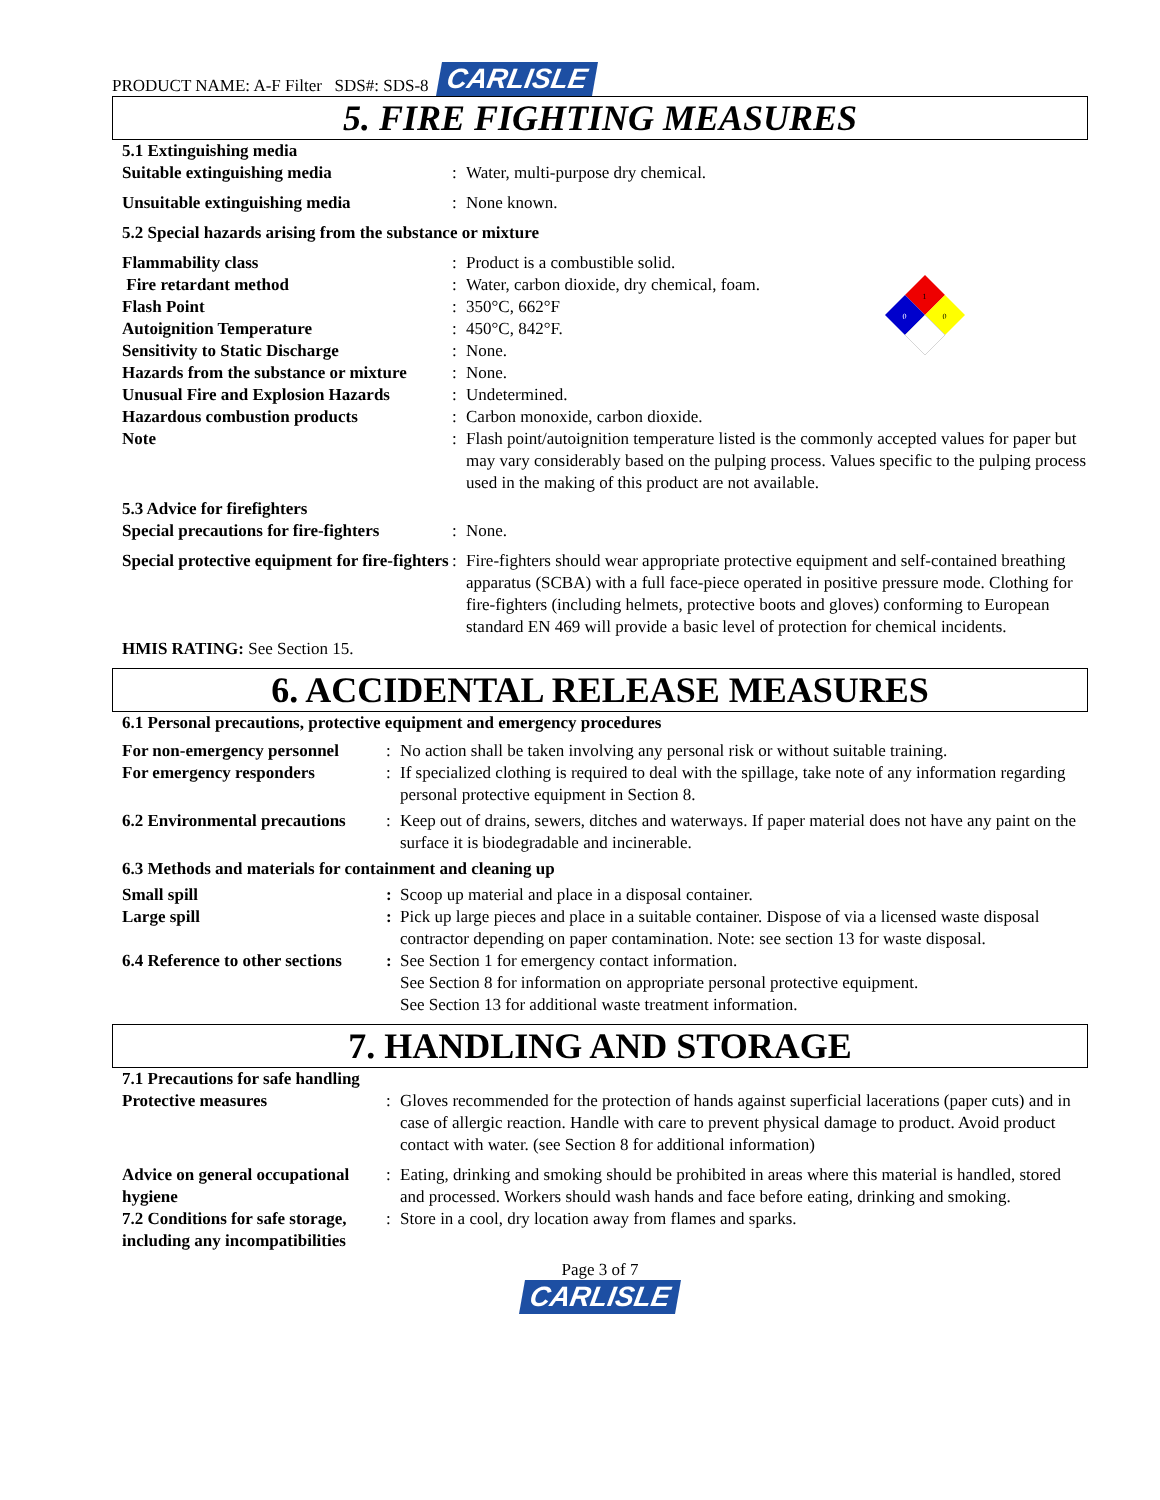PRODUCT NAME: A-F Filter SDS#: SDS-8 CARLISLE
5. FIRE FIGHTING MEASURES
5.1 Extinguishing media
Suitable extinguishing media : Water, multi-purpose dry chemical.
Unsuitable extinguishing media : None known.
5.2 Special hazards arising from the substance or mixture
1
0
0
Flammability class : Product is a combustible solid.
Fire retardant method : Water, carbon dioxide, dry chemical, foam.
Flash Point : 350°C, 662°F
Autoignition Temperature : 450°C, 842°F.
Sensitivity to Static Discharge : None.
Hazards from the substance or mixture
: None.
Unusual Fire and Explosion Hazards
: Undetermined.
Hazardous combustion products : Carbon monoxide, carbon dioxide.
Note : Flash point/autoignition temperature listed is the commonly accepted values for paper but may vary considerably based on the pulping process. Values specific to the pulping process used in the making of this product are not available.
5.3 Advice for firefighters
Special precautions for fire-fighters
: None.
Special protective equipment for fire-fighters
: Fire-fighters should wear appropriate protective equipment and self-contained breathing apparatus (SCBA) with a full face-piece operated in positive pressure mode. Clothing for fire-fighters (including helmets, protective boots and gloves) conforming to European standard EN 469 will provide a basic level of protection for chemical incidents.
HMIS RATING: See Section 15.
6. ACCIDENTAL RELEASE MEASURES
6.1 Personal precautions, protective equipment and emergency procedures
For non-emergency personnel
: No action shall be taken involving any personal risk or without suitable training.
For emergency responders : If specialized clothing is required to deal with the spillage, take note of any information regarding personal protective equipment in Section 8.
6.2 Environmental precautions
: Keep out of drains, sewers, ditches and waterways. If paper material does not have any paint on the surface it is biodegradable and incinerable.
6.3 Methods and materials for containment and cleaning up
Small spill : Scoop up material and place in a disposal container.
Large spill : Pick up large pieces and place in a suitable container. Dispose of via a licensed waste disposal contractor depending on paper contamination. Note: see section 13 for waste disposal.
6.4 Reference to other sections
: See Section 1 for emergency contact information.
See Section 8 for information on appropriate personal protective equipment.
See Section 13 for additional waste treatment information.
7. HANDLING AND STORAGE
7.1 Precautions for safe handling
Protective measures : Gloves recommended for the protection of hands against superficial lacerations (paper cuts) and in case of allergic reaction. Handle with care to prevent physical damage to product. Avoid product contact with water. (see Section 8 for additional information)
Advice on general occupational hygiene
: Eating, drinking and smoking should be prohibited in areas where this material is handled, stored and processed. Workers should wash hands and face before eating, drinking and smoking.
7.2 Conditions for safe storage, including any incompatibilities
: Store in a cool, dry location away from flames and sparks.
Page 3 of 7
CARLISLE